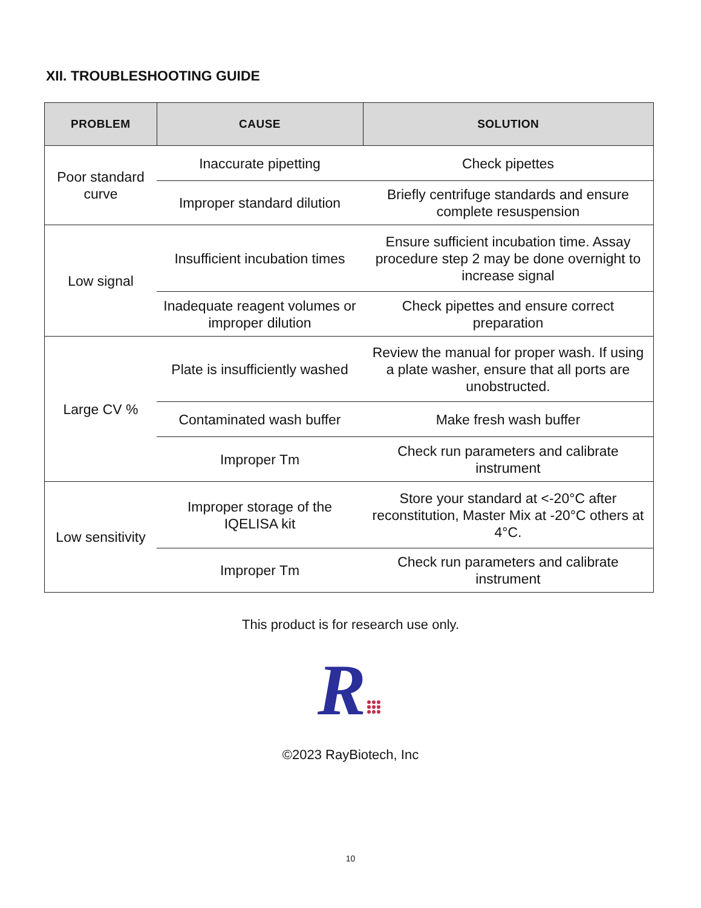XII. TROUBLESHOOTING GUIDE
| PROBLEM | CAUSE | SOLUTION |
| --- | --- | --- |
| Poor standard curve | Inaccurate pipetting | Check pipettes |
| | Improper standard dilution | Briefly centrifuge standards and ensure complete resuspension |
| Low signal | Insufficient incubation times | Ensure sufficient incubation time. Assay procedure step 2 may be done overnight to increase signal |
| | Inadequate reagent volumes or improper dilution | Check pipettes and ensure correct preparation |
| Large CV % | Plate is insufficiently washed | Review the manual for proper wash. If using a plate washer, ensure that all ports are unobstructed. |
| | Contaminated wash buffer | Make fresh wash buffer |
| | Improper Tm | Check run parameters and calibrate instrument |
| Low sensitivity | Improper storage of the IQELISA kit | Store your standard at <-20°C after reconstitution, Master Mix at -20°C others at 4°C. |
| | Improper Tm | Check run parameters and calibrate instrument |
This product is for research use only.
R
©2023 RayBiotech, Inc
10